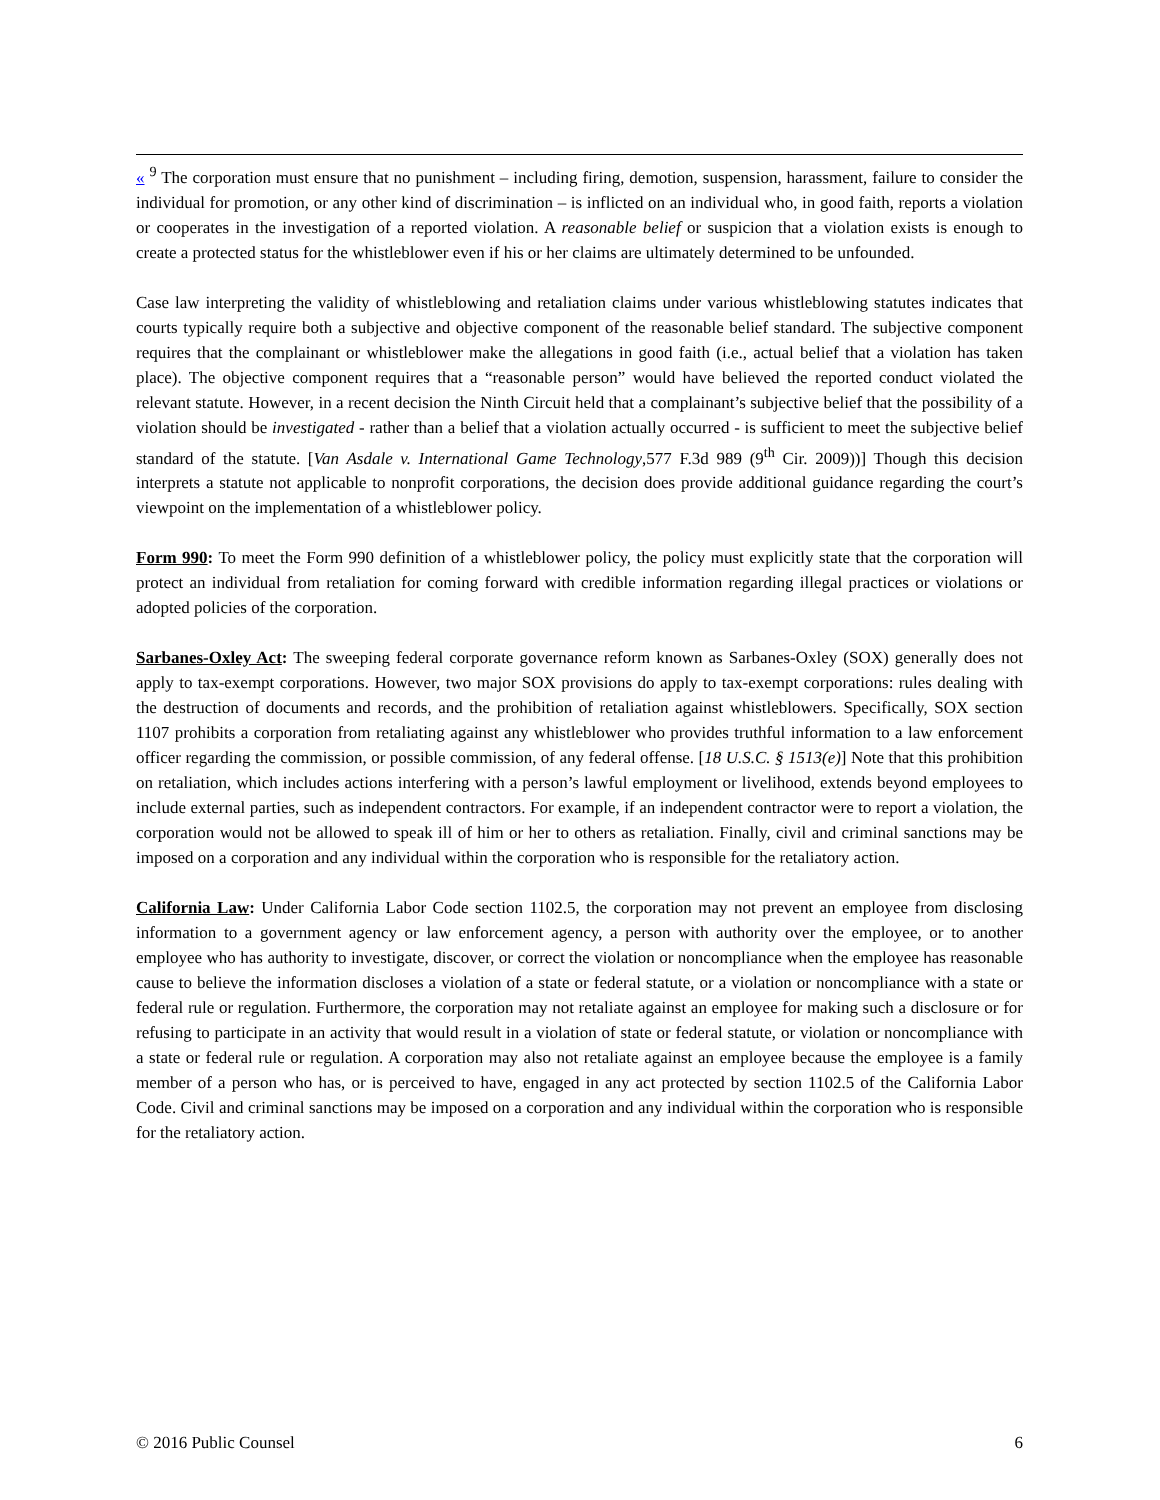« <sup>9</sup> The corporation must ensure that no punishment – including firing, demotion, suspension, harassment, failure to consider the individual for promotion, or any other kind of discrimination – is inflicted on an individual who, in good faith, reports a violation or cooperates in the investigation of a reported violation. A reasonable belief or suspicion that a violation exists is enough to create a protected status for the whistleblower even if his or her claims are ultimately determined to be unfounded.
Case law interpreting the validity of whistleblowing and retaliation claims under various whistleblowing statutes indicates that courts typically require both a subjective and objective component of the reasonable belief standard. The subjective component requires that the complainant or whistleblower make the allegations in good faith (i.e., actual belief that a violation has taken place). The objective component requires that a “reasonable person” would have believed the reported conduct violated the relevant statute. However, in a recent decision the Ninth Circuit held that a complainant’s subjective belief that the possibility of a violation should be investigated - rather than a belief that a violation actually occurred - is sufficient to meet the subjective belief standard of the statute. [Van Asdale v. International Game Technology,577 F.3d 989 (9<sup>th</sup> Cir. 2009))] Though this decision interprets a statute not applicable to nonprofit corporations, the decision does provide additional guidance regarding the court’s viewpoint on the implementation of a whistleblower policy.
Form 990: To meet the Form 990 definition of a whistleblower policy, the policy must explicitly state that the corporation will protect an individual from retaliation for coming forward with credible information regarding illegal practices or violations or adopted policies of the corporation.
Sarbanes-Oxley Act: The sweeping federal corporate governance reform known as Sarbanes-Oxley (SOX) generally does not apply to tax-exempt corporations. However, two major SOX provisions do apply to tax-exempt corporations: rules dealing with the destruction of documents and records, and the prohibition of retaliation against whistleblowers. Specifically, SOX section 1107 prohibits a corporation from retaliating against any whistleblower who provides truthful information to a law enforcement officer regarding the commission, or possible commission, of any federal offense. [18 U.S.C. § 1513(e)] Note that this prohibition on retaliation, which includes actions interfering with a person’s lawful employment or livelihood, extends beyond employees to include external parties, such as independent contractors. For example, if an independent contractor were to report a violation, the corporation would not be allowed to speak ill of him or her to others as retaliation. Finally, civil and criminal sanctions may be imposed on a corporation and any individual within the corporation who is responsible for the retaliatory action.
California Law: Under California Labor Code section 1102.5, the corporation may not prevent an employee from disclosing information to a government agency or law enforcement agency, a person with authority over the employee, or to another employee who has authority to investigate, discover, or correct the violation or noncompliance when the employee has reasonable cause to believe the information discloses a violation of a state or federal statute, or a violation or noncompliance with a state or federal rule or regulation. Furthermore, the corporation may not retaliate against an employee for making such a disclosure or for refusing to participate in an activity that would result in a violation of state or federal statute, or violation or noncompliance with a state or federal rule or regulation. A corporation may also not retaliate against an employee because the employee is a family member of a person who has, or is perceived to have, engaged in any act protected by section 1102.5 of the California Labor Code. Civil and criminal sanctions may be imposed on a corporation and any individual within the corporation who is responsible for the retaliatory action.
© 2016 Public Counsel 6